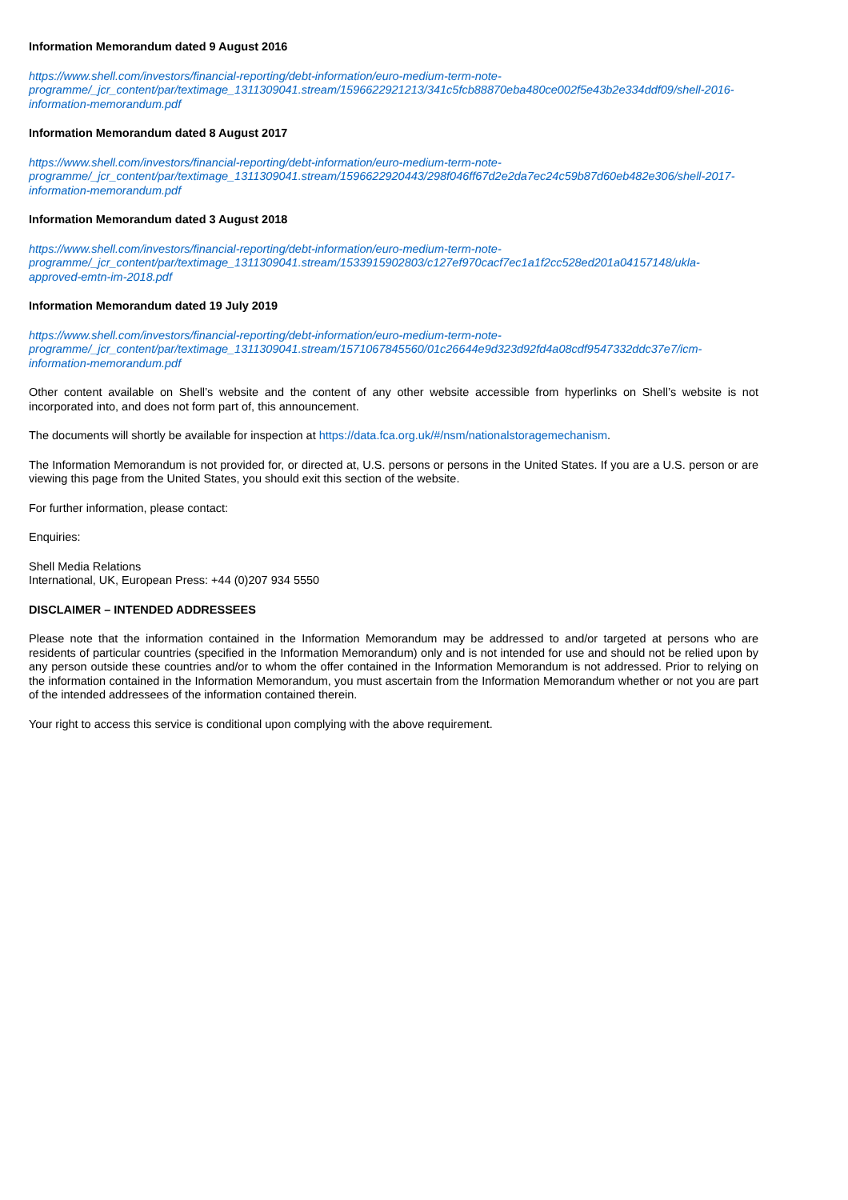Information Memorandum dated 9 August 2016
https://www.shell.com/investors/financial-reporting/debt-information/euro-medium-term-note-
programme/_jcr_content/par/textimage_1311309041.stream/1596622921213/341c5fcb88870eba480ce002f5e43b2e334ddf09/shell-2016-
information-memorandum.pdf
Information Memorandum dated 8 August 2017
https://www.shell.com/investors/financial-reporting/debt-information/euro-medium-term-note-
programme/_jcr_content/par/textimage_1311309041.stream/1596622920443/298f046ff67d2e2da7ec24c59b87d60eb482e306/shell-2017-
information-memorandum.pdf
Information Memorandum dated 3 August 2018
https://www.shell.com/investors/financial-reporting/debt-information/euro-medium-term-note-
programme/_jcr_content/par/textimage_1311309041.stream/1533915902803/c127ef970cacf7ec1a1f2cc528ed201a04157148/ukla-
approved-emtn-im-2018.pdf
Information Memorandum dated 19 July 2019
https://www.shell.com/investors/financial-reporting/debt-information/euro-medium-term-note-
programme/_jcr_content/par/textimage_1311309041.stream/1571067845560/01c26644e9d323d92fd4a08cdf9547332ddc37e7/icm-
information-memorandum.pdf
Other content available on Shell’s website and the content of any other website accessible from hyperlinks on Shell’s website is not incorporated into, and does not form part of, this announcement.
The documents will shortly be available for inspection at https://data.fca.org.uk/#/nsm/nationalstoragemechanism.
The Information Memorandum is not provided for, or directed at, U.S. persons or persons in the United States. If you are a U.S. person or are viewing this page from the United States, you should exit this section of the website.
For further information, please contact:
Enquiries:
Shell Media Relations
International, UK, European Press: +44 (0)207 934 5550
DISCLAIMER – INTENDED ADDRESSEES
Please note that the information contained in the Information Memorandum may be addressed to and/or targeted at persons who are residents of particular countries (specified in the Information Memorandum) only and is not intended for use and should not be relied upon by any person outside these countries and/or to whom the offer contained in the Information Memorandum is not addressed. Prior to relying on the information contained in the Information Memorandum, you must ascertain from the Information Memorandum whether or not you are part of the intended addressees of the information contained therein.
Your right to access this service is conditional upon complying with the above requirement.